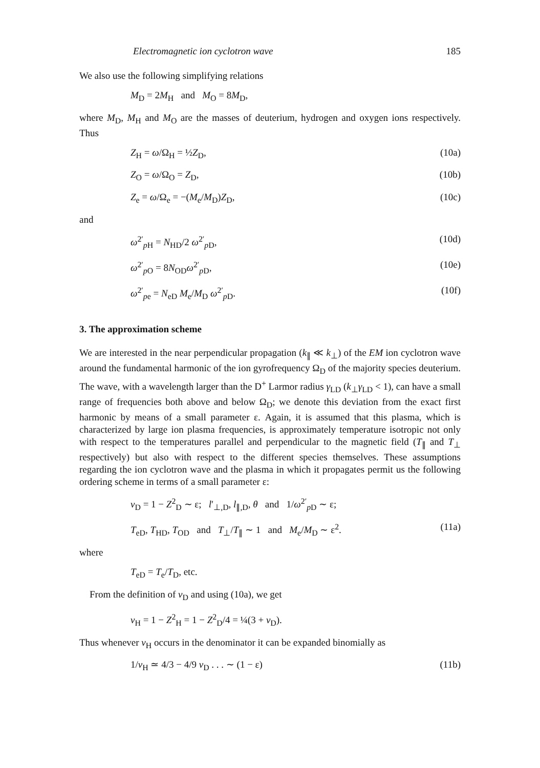Electromagnetic ion cyclotron wave 185
We also use the following simplifying relations
M<sub>D</sub> = 2M<sub>H</sub> and M<sub>O</sub> = 8M<sub>D</sub>,
where M<sub>D</sub>, M<sub>H</sub> and M<sub>O</sub> are the masses of deuterium, hydrogen and oxygen ions respectively. Thus
Z<sub>H</sub> = ω/Ω<sub>H</sub> = ½Z<sub>D</sub>, (10a)
Z<sub>O</sub> = ω/Ω<sub>O</sub> = Z<sub>D</sub>, (10b)
Z<sub>e</sub> = ω/Ω<sub>e</sub> = −(M<sub>e</sub>/M<sub>D</sub>)Z<sub>D</sub>, (10c)
and
ω<sup>2′</sup><sub>p H</sub> = N<sub>HD</sub>/2 ω<sup>2′</sup><sub>p D</sub>, (10d)
ω<sup>2′</sup><sub>p O</sub> = 8N<sub>OD</sub>ω<sup>2′</sup><sub>p D</sub>, (10e)
ω<sup>2′</sup><sub>pe</sub> = N<sub>eD</sub> M<sub>e</sub>/M<sub>D</sub> ω<sup>2′</sup><sub>p D</sub>. (10f)
3. The approximation scheme
We are interested in the near perpendicular propagation (k<sub>∥</sub> ≪ k<sub>⊥</sub>) of the EM ion cyclotron wave around the fundamental harmonic of the ion gyrofrequency Ω<sub>D</sub> of the majority species deuterium. The wave, with a wavelength larger than the D<sup>+</sup> Larmor radius γ<sub>LD</sub> (k<sub>⊥</sub>γ<sub>LD</sub> < 1), can have a small range of frequencies both above and below Ω<sub>D</sub>; we denote this deviation from the exact first harmonic by means of a small parameter ε. Again, it is assumed that this plasma, which is characterized by large ion plasma frequencies, is approximately temperature isotropic not only with respect to the temperatures parallel and perpendicular to the magnetic field (T<sub>∥</sub> and T<sub>⊥</sub> respectively) but also with respect to the different species themselves. These assumptions regarding the ion cyclotron wave and the plasma in which it propagates permit us the following ordering scheme in terms of a small parameter ε:
ν<sub>D</sub> = 1 − Z<sup>2</sup><sub>D</sub> ∼ ε; l′<sub>⊥,D</sub>, l<sub>∥,D</sub>, θ and 1/ω<sup>2′</sup><sub>p D</sub> ∼ ε;
T<sub>eD</sub>, T<sub>HD</sub>, T<sub>OD</sub> and T<sub>⊥</sub>/T<sub>∥</sub> ∼ 1 and M<sub>e</sub>/M<sub>D</sub> ∼ ε<sup>2</sup>. (11a)
where
T<sub>eD</sub> = T<sub>e</sub>/T<sub>D</sub>, etc.
From the definition of ν<sub>D</sub> and using (10a), we get
ν<sub>H</sub> = 1 − Z<sup>2</sup><sub>H</sub> = 1 − Z<sup>2</sup><sub>D</sub>/4 = ¼(3 + ν<sub>D</sub>).
Thus whenever ν<sub>H</sub> occurs in the denominator it can be expanded binomially as
1/ν<sub>H</sub> ≃ 4/3 − 4/9 ν<sub>D</sub> . . . ∼ (1 − ε) (11b)